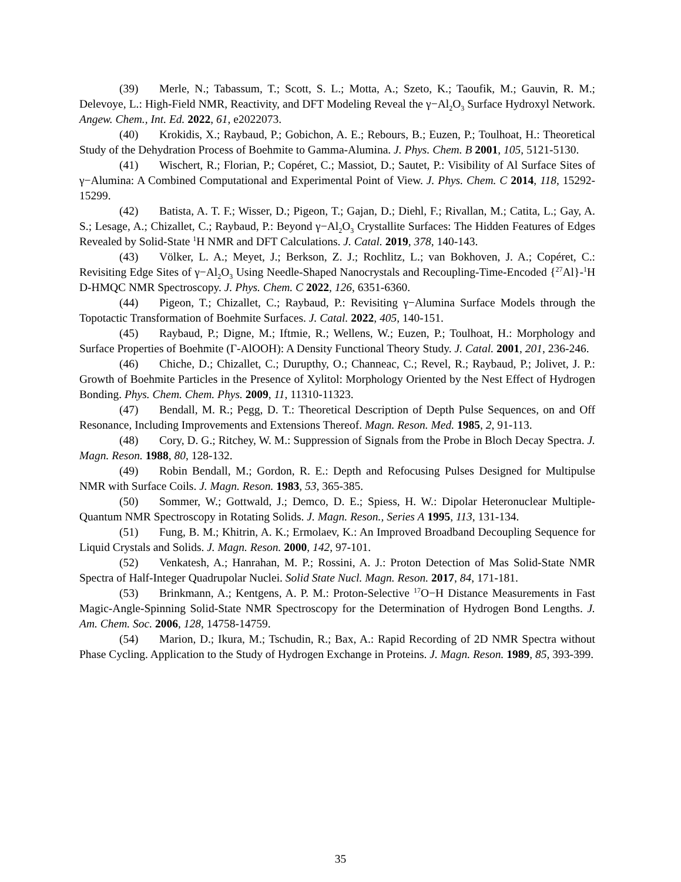(39) Merle, N.; Tabassum, T.; Scott, S. L.; Motta, A.; Szeto, K.; Taoufik, M.; Gauvin, R. M.; Delevoye, L.: High-Field NMR, Reactivity, and DFT Modeling Reveal the γ−Al<sub>2</sub>O<sub>3</sub> Surface Hydroxyl Network. Angew. Chem., Int. Ed. 2022, 61, e2022073.
(40) Krokidis, X.; Raybaud, P.; Gobichon, A. E.; Rebours, B.; Euzen, P.; Toulhoat, H.: Theoretical Study of the Dehydration Process of Boehmite to Gamma-Alumina. J. Phys. Chem. B 2001, 105, 5121-5130.
(41) Wischert, R.; Florian, P.; Copéret, C.; Massiot, D.; Sautet, P.: Visibility of Al Surface Sites of γ−Alumina: A Combined Computational and Experimental Point of View. J. Phys. Chem. C 2014, 118, 15292-15299.
(42) Batista, A. T. F.; Wisser, D.; Pigeon, T.; Gajan, D.; Diehl, F.; Rivallan, M.; Catita, L.; Gay, A. S.; Lesage, A.; Chizallet, C.; Raybaud, P.: Beyond γ−Al<sub>2</sub>O<sub>3</sub> Crystallite Surfaces: The Hidden Features of Edges Revealed by Solid-State <sup>1</sup>H NMR and DFT Calculations. J. Catal. 2019, 378, 140-143.
(43) Völker, L. A.; Meyet, J.; Berkson, Z. J.; Rochlitz, L.; van Bokhoven, J. A.; Copéret, C.: Revisiting Edge Sites of γ−Al<sub>2</sub>O<sub>3</sub> Using Needle-Shaped Nanocrystals and Recoupling-Time-Encoded {<sup>27</sup>Al}-<sup>1</sup>H D-HMQC NMR Spectroscopy. J. Phys. Chem. C 2022, 126, 6351-6360.
(44) Pigeon, T.; Chizallet, C.; Raybaud, P.: Revisiting γ−Alumina Surface Models through the Topotactic Transformation of Boehmite Surfaces. J. Catal. 2022, 405, 140-151.
(45) Raybaud, P.; Digne, M.; Iftmie, R.; Wellens, W.; Euzen, P.; Toulhoat, H.: Morphology and Surface Properties of Boehmite (Γ-AlOOH): A Density Functional Theory Study. J. Catal. 2001, 201, 236-246.
(46) Chiche, D.; Chizallet, C.; Durupthy, O.; Channeac, C.; Revel, R.; Raybaud, P.; Jolivet, J. P.: Growth of Boehmite Particles in the Presence of Xylitol: Morphology Oriented by the Nest Effect of Hydrogen Bonding. Phys. Chem. Chem. Phys. 2009, 11, 11310-11323.
(47) Bendall, M. R.; Pegg, D. T.: Theoretical Description of Depth Pulse Sequences, on and Off Resonance, Including Improvements and Extensions Thereof. Magn. Reson. Med. 1985, 2, 91-113.
(48) Cory, D. G.; Ritchey, W. M.: Suppression of Signals from the Probe in Bloch Decay Spectra. J. Magn. Reson. 1988, 80, 128-132.
(49) Robin Bendall, M.; Gordon, R. E.: Depth and Refocusing Pulses Designed for Multipulse NMR with Surface Coils. J. Magn. Reson. 1983, 53, 365-385.
(50) Sommer, W.; Gottwald, J.; Demco, D. E.; Spiess, H. W.: Dipolar Heteronuclear Multiple-Quantum NMR Spectroscopy in Rotating Solids. J. Magn. Reson., Series A 1995, 113, 131-134.
(51) Fung, B. M.; Khitrin, A. K.; Ermolaev, K.: An Improved Broadband Decoupling Sequence for Liquid Crystals and Solids. J. Magn. Reson. 2000, 142, 97-101.
(52) Venkatesh, A.; Hanrahan, M. P.; Rossini, A. J.: Proton Detection of Mas Solid-State NMR Spectra of Half-Integer Quadrupolar Nuclei. Solid State Nucl. Magn. Reson. 2017, 84, 171-181.
(53) Brinkmann, A.; Kentgens, A. P. M.: Proton-Selective <sup>17</sup>O−H Distance Measurements in Fast Magic-Angle-Spinning Solid-State NMR Spectroscopy for the Determination of Hydrogen Bond Lengths. J. Am. Chem. Soc. 2006, 128, 14758-14759.
(54) Marion, D.; Ikura, M.; Tschudin, R.; Bax, A.: Rapid Recording of 2D NMR Spectra without Phase Cycling. Application to the Study of Hydrogen Exchange in Proteins. J. Magn. Reson. 1989, 85, 393-399.
35